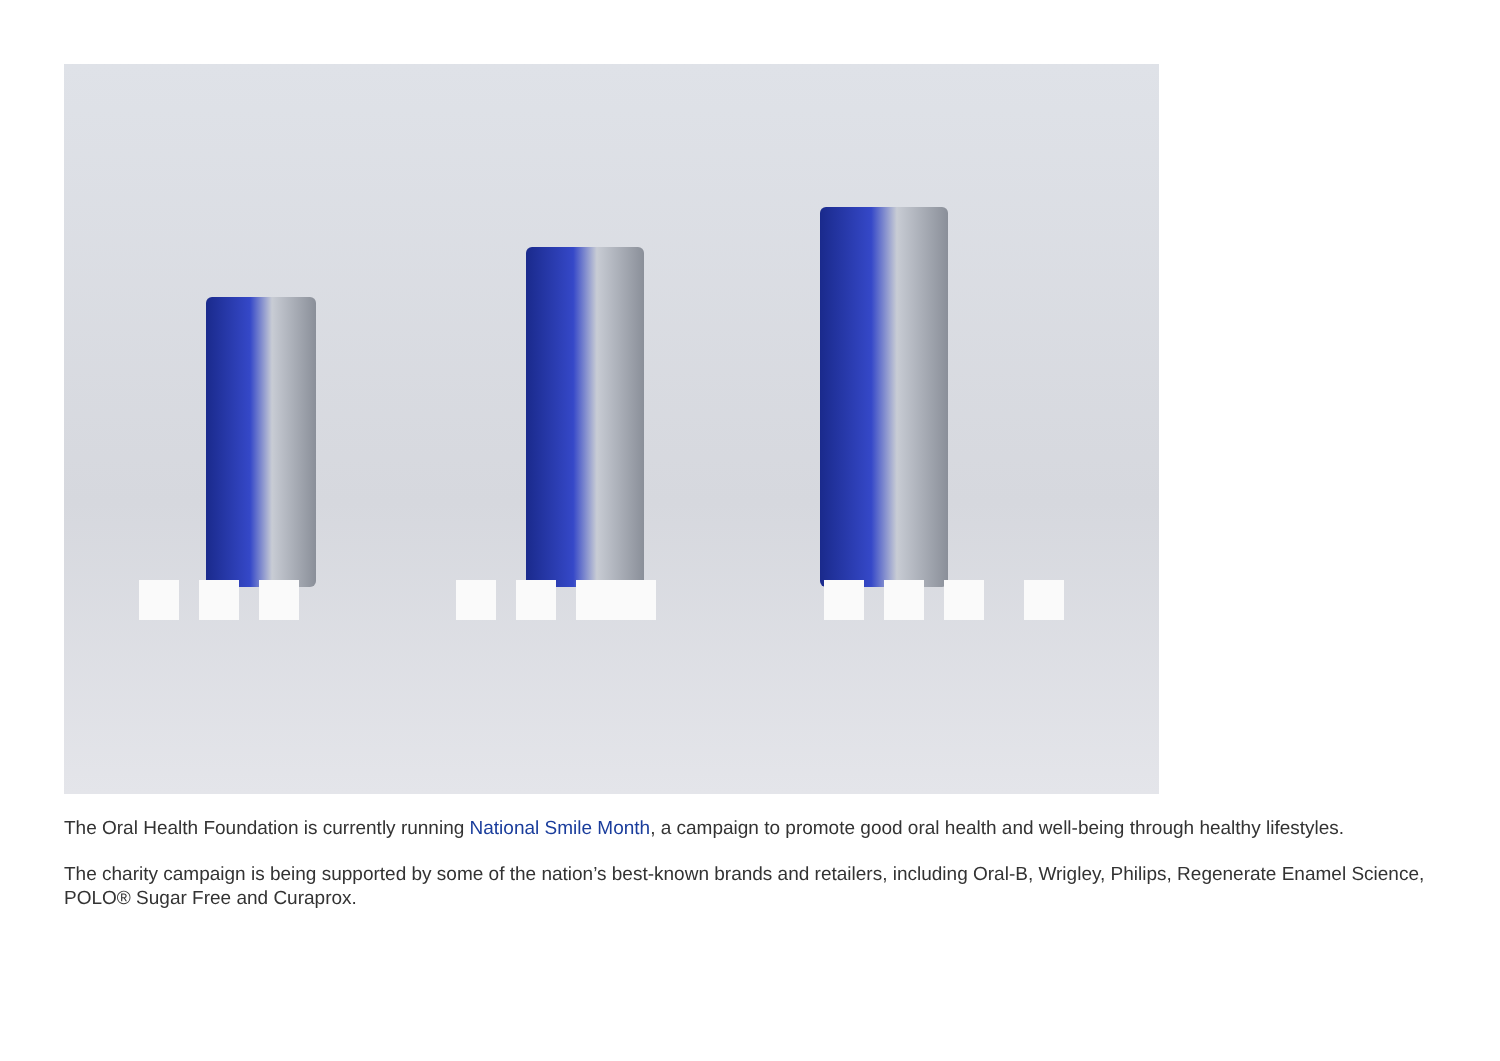The Oral Health Foundation is currently running National Smile Month, a campaign to promote good oral health and well-being through healthy lifestyles.
The charity campaign is being supported by some of the nation’s best-known brands and retailers, including Oral-B, Wrigley, Philips, Regenerate Enamel Science, POLO® Sugar Free and Curaprox.